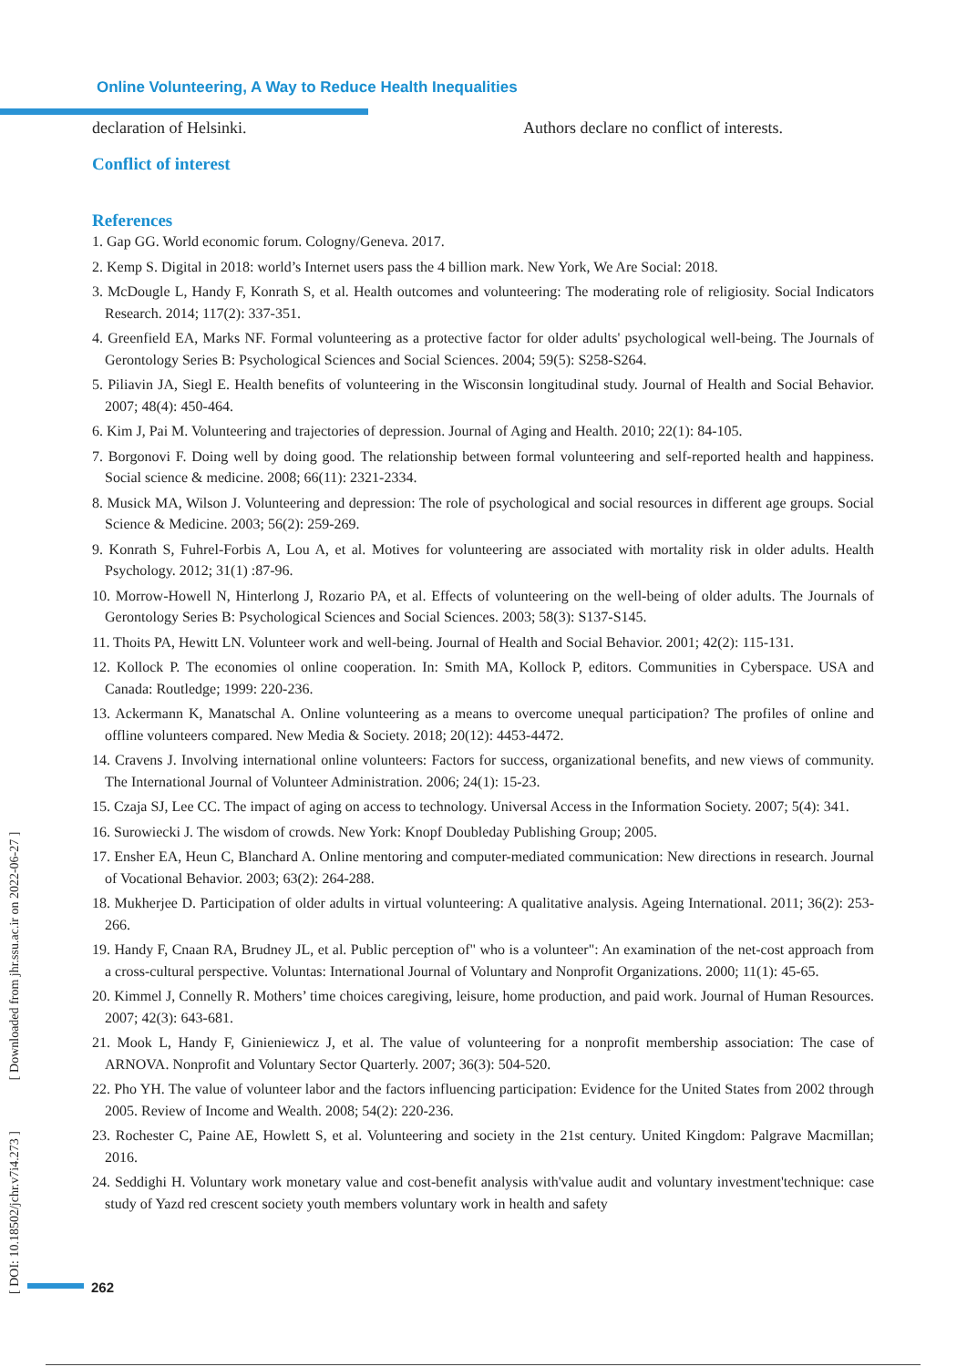Online Volunteering, A Way to Reduce Health Inequalities
declaration of Helsinki. Authors declare no conflict of interests.
Conflict of interest
References
1. Gap GG. World economic forum. Cologny/Geneva. 2017.
2. Kemp S. Digital in 2018: world’s Internet users pass the 4 billion mark. New York, We Are Social: 2018.
3. McDougle L, Handy F, Konrath S, et al. Health outcomes and volunteering: The moderating role of religiosity. Social Indicators Research. 2014; 117(2): 337-351.
4. Greenfield EA, Marks NF. Formal volunteering as a protective factor for older adults' psychological well-being. The Journals of Gerontology Series B: Psychological Sciences and Social Sciences. 2004; 59(5): S258-S264.
5. Piliavin JA, Siegl E. Health benefits of volunteering in the Wisconsin longitudinal study. Journal of Health and Social Behavior. 2007; 48(4): 450-464.
6. Kim J, Pai M. Volunteering and trajectories of depression. Journal of Aging and Health. 2010; 22(1): 84-105.
7. Borgonovi F. Doing well by doing good. The relationship between formal volunteering and self-reported health and happiness. Social science & medicine. 2008; 66(11): 2321-2334.
8. Musick MA, Wilson J. Volunteering and depression: The role of psychological and social resources in different age groups. Social Science & Medicine. 2003; 56(2): 259-269.
9. Konrath S, Fuhrel-Forbis A, Lou A, et al. Motives for volunteering are associated with mortality risk in older adults. Health Psychology. 2012; 31(1) :87-96.
10. Morrow-Howell N, Hinterlong J, Rozario PA, et al. Effects of volunteering on the well-being of older adults. The Journals of Gerontology Series B: Psychological Sciences and Social Sciences. 2003; 58(3): S137-S145.
11. Thoits PA, Hewitt LN. Volunteer work and well-being. Journal of Health and Social Behavior. 2001; 42(2): 115-131.
12. Kollock P. The economies ol online cooperation. In: Smith MA, Kollock P, editors. Communities in Cyberspace. USA and Canada: Routledge; 1999: 220-236.
13. Ackermann K, Manatschal A. Online volunteering as a means to overcome unequal participation? The profiles of online and offline volunteers compared. New Media & Society. 2018; 20(12): 4453-4472.
14. Cravens J. Involving international online volunteers: Factors for success, organizational benefits, and new views of community. The International Journal of Volunteer Administration. 2006; 24(1): 15-23.
15. Czaja SJ, Lee CC. The impact of aging on access to technology. Universal Access in the Information Society. 2007; 5(4): 341.
16. Surowiecki J. The wisdom of crowds. New York: Knopf Doubleday Publishing Group; 2005.
17. Ensher EA, Heun C, Blanchard A. Online mentoring and computer-mediated communication: New directions in research. Journal of Vocational Behavior. 2003; 63(2): 264-288.
18. Mukherjee D. Participation of older adults in virtual volunteering: A qualitative analysis. Ageing International. 2011; 36(2): 253-266.
19. Handy F, Cnaan RA, Brudney JL, et al. Public perception of" who is a volunteer": An examination of the net-cost approach from a cross-cultural perspective. Voluntas: International Journal of Voluntary and Nonprofit Organizations. 2000; 11(1): 45-65.
20. Kimmel J, Connelly R. Mothers’ time choices caregiving, leisure, home production, and paid work. Journal of Human Resources. 2007; 42(3): 643-681.
21. Mook L, Handy F, Ginieniewicz J, et al. The value of volunteering for a nonprofit membership association: The case of ARNOVA. Nonprofit and Voluntary Sector Quarterly. 2007; 36(3): 504-520.
22. Pho YH. The value of volunteer labor and the factors influencing participation: Evidence for the United States from 2002 through 2005. Review of Income and Wealth. 2008; 54(2): 220-236.
23. Rochester C, Paine AE, Howlett S, et al. Volunteering and society in the 21st century. United Kingdom: Palgrave Macmillan; 2016.
24. Seddighi H. Voluntary work monetary value and cost-benefit analysis with'value audit and voluntary investment'technique: case study of Yazd red crescent society youth members voluntary work in health and safety
[ DOI: 10.18502/jchr.v7i4.273 ] [ Downloaded from jhr.ssu.ac.ir on 2022-06-27 ]
262